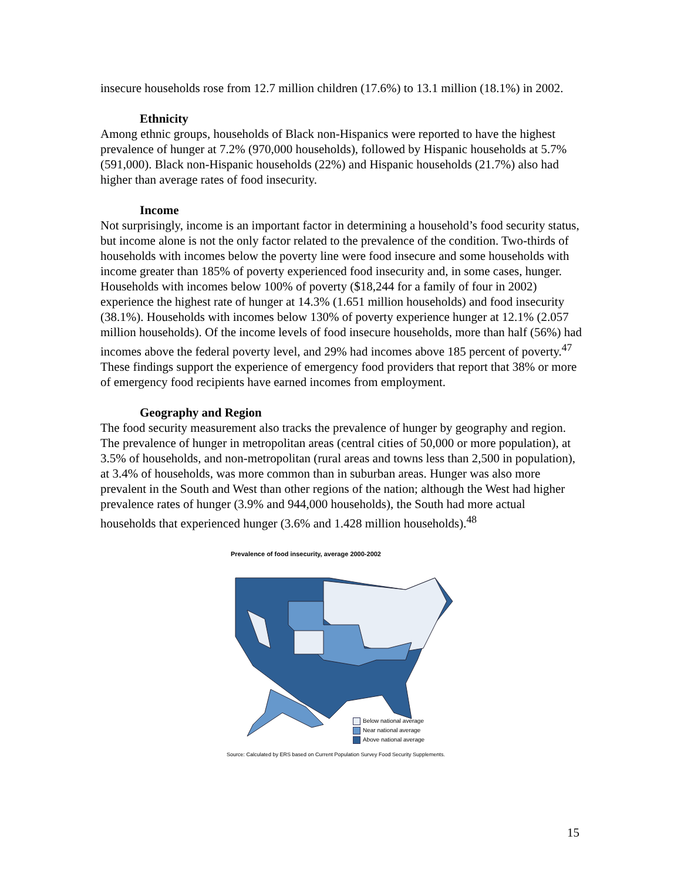insecure households rose from 12.7 million children (17.6%) to 13.1 million (18.1%) in 2002.
Ethnicity
Among ethnic groups, households of Black non-Hispanics were reported to have the highest prevalence of hunger at 7.2% (970,000 households), followed by Hispanic households at 5.7% (591,000). Black non-Hispanic households (22%) and Hispanic households (21.7%) also had higher than average rates of food insecurity.
Income
Not surprisingly, income is an important factor in determining a household’s food security status, but income alone is not the only factor related to the prevalence of the condition. Two-thirds of households with incomes below the poverty line were food insecure and some households with income greater than 185% of poverty experienced food insecurity and, in some cases, hunger. Households with incomes below 100% of poverty ($18,244 for a family of four in 2002) experience the highest rate of hunger at 14.3% (1.651 million households) and food insecurity (38.1%). Households with incomes below 130% of poverty experience hunger at 12.1% (2.057 million households). Of the income levels of food insecure households, more than half (56%) had incomes above the federal poverty level, and 29% had incomes above 185 percent of poverty.<sup>47</sup> These findings support the experience of emergency food providers that report that 38% or more of emergency food recipients have earned incomes from employment.
Geography and Region
The food security measurement also tracks the prevalence of hunger by geography and region. The prevalence of hunger in metropolitan areas (central cities of 50,000 or more population), at 3.5% of households, and non-metropolitan (rural areas and towns less than 2,500 in population), at 3.4% of households, was more common than in suburban areas. Hunger was also more prevalent in the South and West than other regions of the nation; although the West had higher prevalence rates of hunger (3.9% and 944,000 households), the South had more actual households that experienced hunger (3.6% and 1.428 million households).<sup>48</sup>
Prevalence of food insecurity, average 2000-2002
Below national average
Near national average
Above national average
Source: Calculated by ERS based on Current Population Survey Food Security Supplements.
15